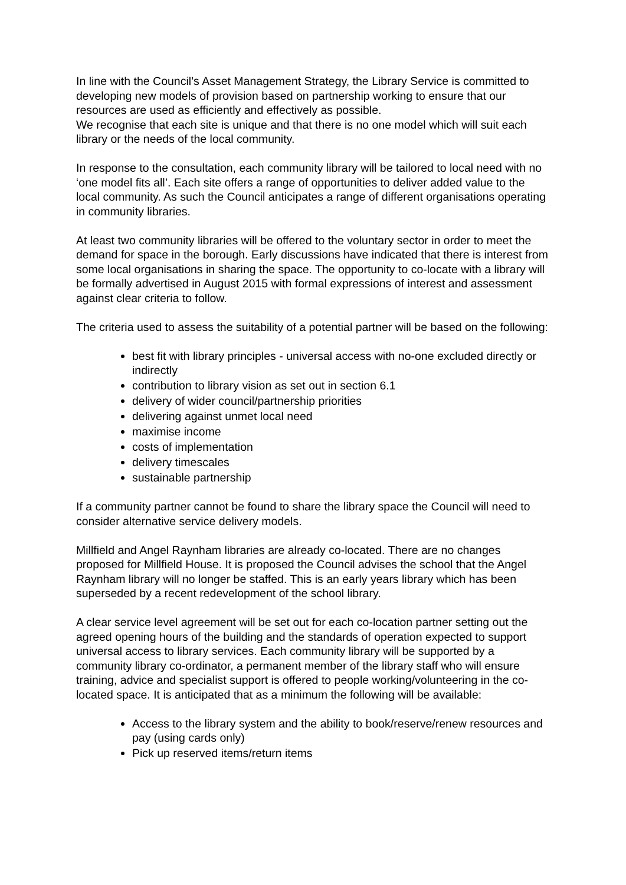In line with the Council’s Asset Management Strategy, the Library Service is committed to developing new models of provision based on partnership working to ensure that our resources are used as efficiently and effectively as possible.
We recognise that each site is unique and that there is no one model which will suit each library or the needs of the local community.
In response to the consultation, each community library will be tailored to local need with no ‘one model fits all’. Each site offers a range of opportunities to deliver added value to the local community. As such the Council anticipates a range of different organisations operating in community libraries.
At least two community libraries will be offered to the voluntary sector in order to meet the demand for space in the borough. Early discussions have indicated that there is interest from some local organisations in sharing the space. The opportunity to co-locate with a library will be formally advertised in August 2015 with formal expressions of interest and assessment against clear criteria to follow.
The criteria used to assess the suitability of a potential partner will be based on the following:
best fit with library principles - universal access with no-one excluded directly or indirectly
contribution to library vision as set out in section 6.1
delivery of wider council/partnership priorities
delivering against unmet local need
maximise income
costs of implementation
delivery timescales
sustainable partnership
If a community partner cannot be found to share the library space the Council will need to consider alternative service delivery models.
Millfield and Angel Raynham libraries are already co-located. There are no changes proposed for Millfield House. It is proposed the Council advises the school that the Angel Raynham library will no longer be staffed. This is an early years library which has been superseded by a recent redevelopment of the school library.
A clear service level agreement will be set out for each co-location partner setting out the agreed opening hours of the building and the standards of operation expected to support universal access to library services. Each community library will be supported by a community library co-ordinator, a permanent member of the library staff who will ensure training, advice and specialist support is offered to people working/volunteering in the co-located space. It is anticipated that as a minimum the following will be available:
Access to the library system and the ability to book/reserve/renew resources and pay (using cards only)
Pick up reserved items/return items